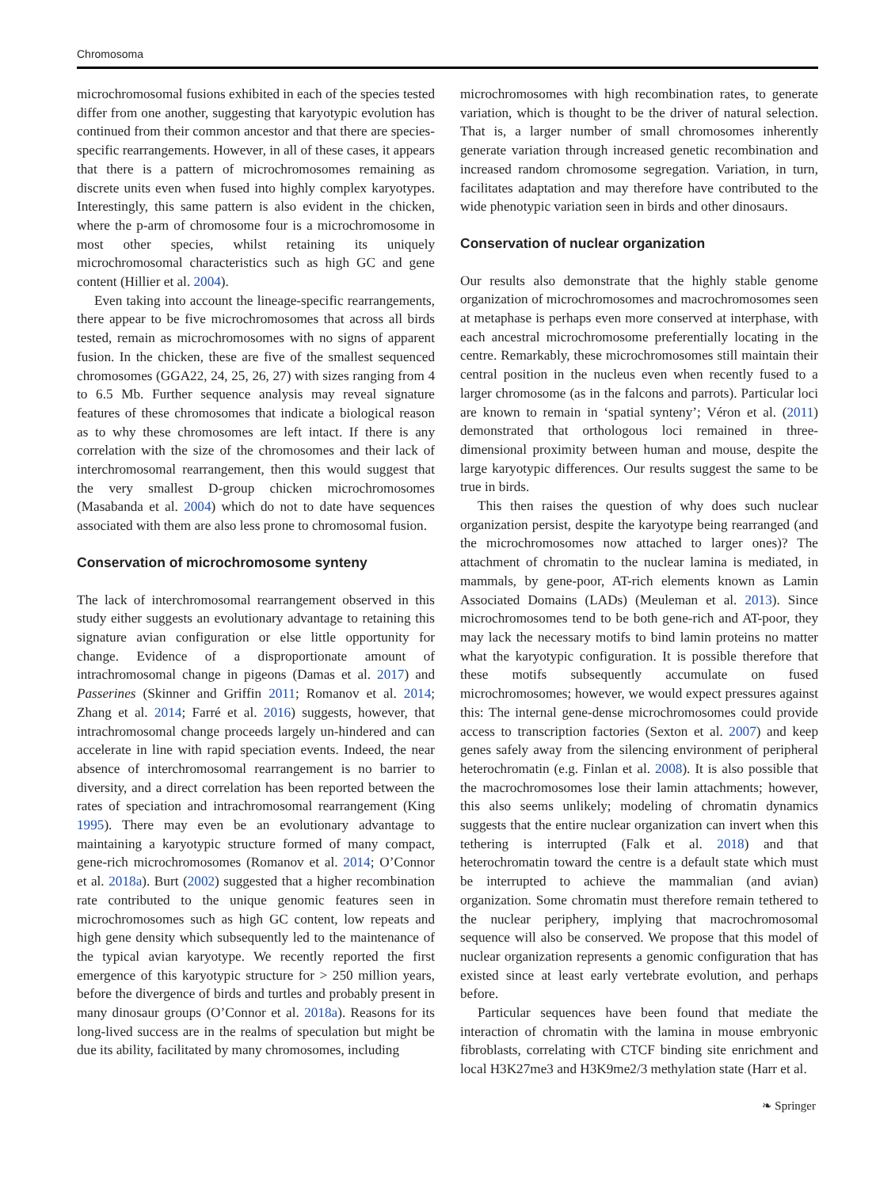Chromosoma
microchromosomal fusions exhibited in each of the species tested differ from one another, suggesting that karyotypic evolution has continued from their common ancestor and that there are species-specific rearrangements. However, in all of these cases, it appears that there is a pattern of microchromosomes remaining as discrete units even when fused into highly complex karyotypes. Interestingly, this same pattern is also evident in the chicken, where the p-arm of chromosome four is a microchromosome in most other species, whilst retaining its uniquely microchromosomal characteristics such as high GC and gene content (Hillier et al. 2004).
Even taking into account the lineage-specific rearrangements, there appear to be five microchromosomes that across all birds tested, remain as microchromosomes with no signs of apparent fusion. In the chicken, these are five of the smallest sequenced chromosomes (GGA22, 24, 25, 26, 27) with sizes ranging from 4 to 6.5 Mb. Further sequence analysis may reveal signature features of these chromosomes that indicate a biological reason as to why these chromosomes are left intact. If there is any correlation with the size of the chromosomes and their lack of interchromosomal rearrangement, then this would suggest that the very smallest D-group chicken microchromosomes (Masabanda et al. 2004) which do not to date have sequences associated with them are also less prone to chromosomal fusion.
Conservation of microchromosome synteny
The lack of interchromosomal rearrangement observed in this study either suggests an evolutionary advantage to retaining this signature avian configuration or else little opportunity for change. Evidence of a disproportionate amount of intrachromosomal change in pigeons (Damas et al. 2017) and Passerines (Skinner and Griffin 2011; Romanov et al. 2014; Zhang et al. 2014; Farré et al. 2016) suggests, however, that intrachromosomal change proceeds largely un-hindered and can accelerate in line with rapid speciation events. Indeed, the near absence of interchromosomal rearrangement is no barrier to diversity, and a direct correlation has been reported between the rates of speciation and intrachromosomal rearrangement (King 1995). There may even be an evolutionary advantage to maintaining a karyotypic structure formed of many compact, gene-rich microchromosomes (Romanov et al. 2014; O’Connor et al. 2018a). Burt (2002) suggested that a higher recombination rate contributed to the unique genomic features seen in microchromosomes such as high GC content, low repeats and high gene density which subsequently led to the maintenance of the typical avian karyotype. We recently reported the first emergence of this karyotypic structure for > 250 million years, before the divergence of birds and turtles and probably present in many dinosaur groups (O’Connor et al. 2018a). Reasons for its long-lived success are in the realms of speculation but might be due its ability, facilitated by many chromosomes, including
microchromosomes with high recombination rates, to generate variation, which is thought to be the driver of natural selection. That is, a larger number of small chromosomes inherently generate variation through increased genetic recombination and increased random chromosome segregation. Variation, in turn, facilitates adaptation and may therefore have contributed to the wide phenotypic variation seen in birds and other dinosaurs.
Conservation of nuclear organization
Our results also demonstrate that the highly stable genome organization of microchromosomes and macrochromosomes seen at metaphase is perhaps even more conserved at interphase, with each ancestral microchromosome preferentially locating in the centre. Remarkably, these microchromosomes still maintain their central position in the nucleus even when recently fused to a larger chromosome (as in the falcons and parrots). Particular loci are known to remain in ‘spatial synteny’; Véron et al. (2011) demonstrated that orthologous loci remained in three-dimensional proximity between human and mouse, despite the large karyotypic differences. Our results suggest the same to be true in birds.
This then raises the question of why does such nuclear organization persist, despite the karyotype being rearranged (and the microchromosomes now attached to larger ones)? The attachment of chromatin to the nuclear lamina is mediated, in mammals, by gene-poor, AT-rich elements known as Lamin Associated Domains (LADs) (Meuleman et al. 2013). Since microchromosomes tend to be both gene-rich and AT-poor, they may lack the necessary motifs to bind lamin proteins no matter what the karyotypic configuration. It is possible therefore that these motifs subsequently accumulate on fused microchromosomes; however, we would expect pressures against this: The internal gene-dense microchromosomes could provide access to transcription factories (Sexton et al. 2007) and keep genes safely away from the silencing environment of peripheral heterochromatin (e.g. Finlan et al. 2008). It is also possible that the macrochromosomes lose their lamin attachments; however, this also seems unlikely; modeling of chromatin dynamics suggests that the entire nuclear organization can invert when this tethering is interrupted (Falk et al. 2018) and that heterochromatin toward the centre is a default state which must be interrupted to achieve the mammalian (and avian) organization. Some chromatin must therefore remain tethered to the nuclear periphery, implying that macrochromosomal sequence will also be conserved. We propose that this model of nuclear organization represents a genomic configuration that has existed since at least early vertebrate evolution, and perhaps before.
Particular sequences have been found that mediate the interaction of chromatin with the lamina in mouse embryonic fibroblasts, correlating with CTCF binding site enrichment and local H3K27me3 and H3K9me2/3 methylation state (Harr et al.
❧ Springer